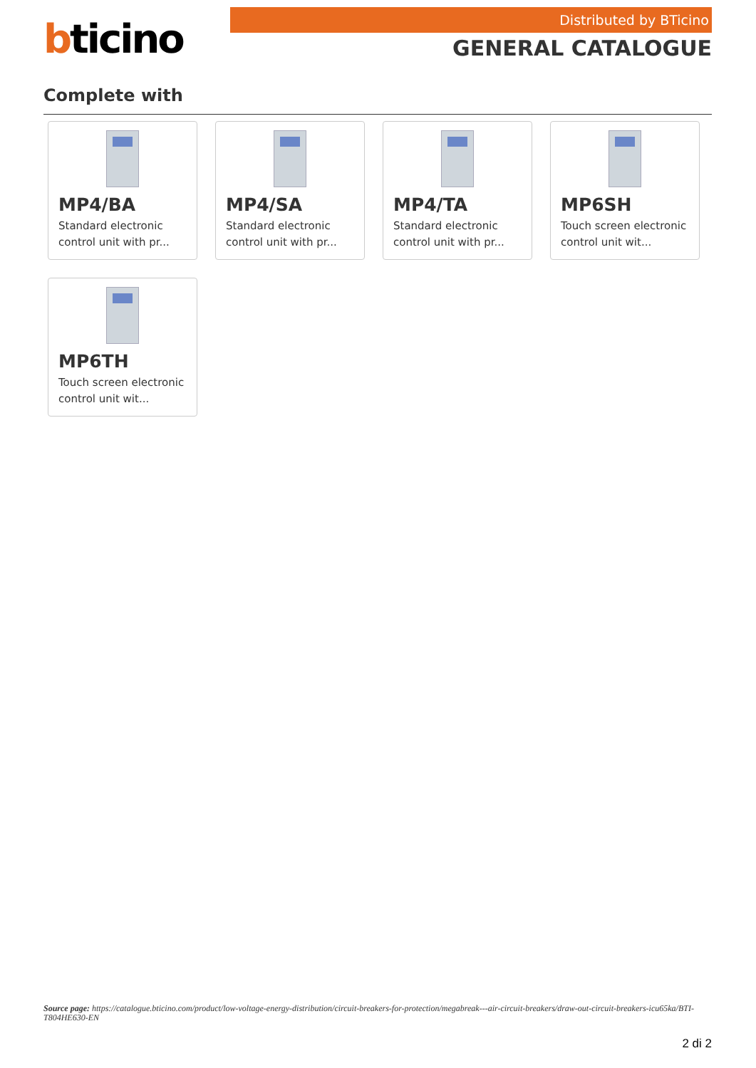bticino
Distributed by BTicino
GENERAL CATALOGUE
Complete with
MP4/BA
Standard electronic control unit with pr...
MP4/SA
Standard electronic control unit with pr...
MP4/TA
Standard electronic control unit with pr...
MP6SH
Touch screen electronic control unit wit...
MP6TH
Touch screen electronic control unit wit...
Source page: https://catalogue.bticino.com/product/low-voltage-energy-distribution/circuit-breakers-for-protection/megabreak---air-circuit-breakers/draw-out-circuit-breakers-icu65ka/BTI-T804HE630-EN
2 di 2